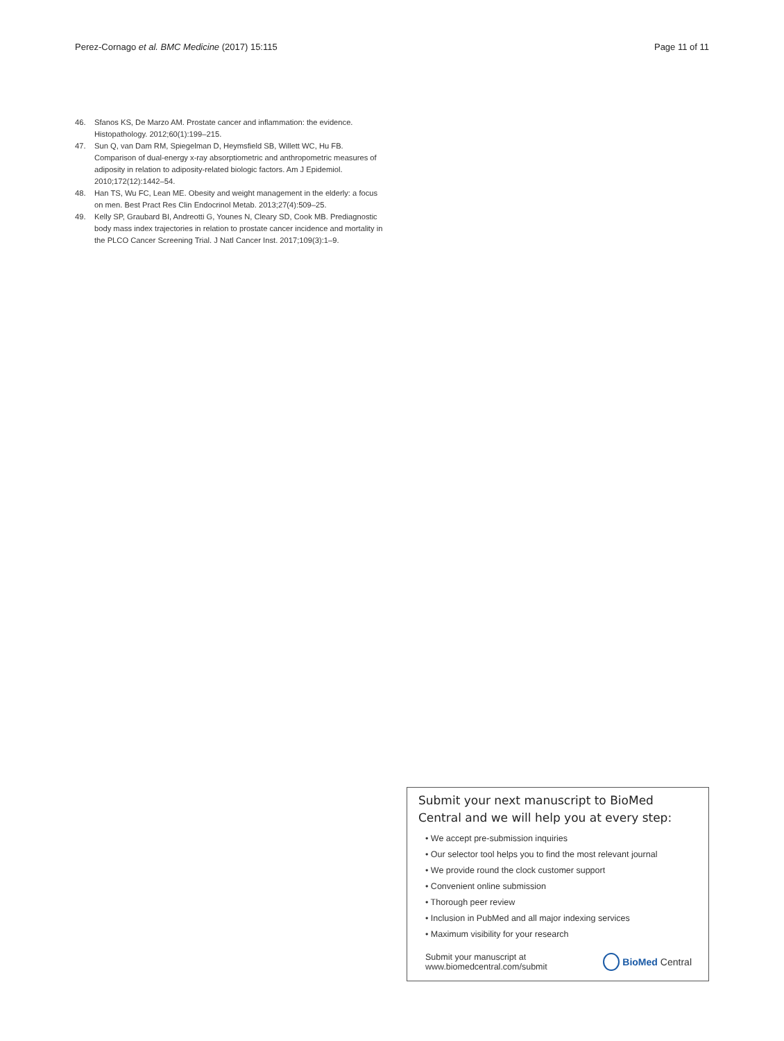Perez-Cornago et al. BMC Medicine (2017) 15:115 Page 11 of 11
46. Sfanos KS, De Marzo AM. Prostate cancer and inflammation: the evidence. Histopathology. 2012;60(1):199–215.
47. Sun Q, van Dam RM, Spiegelman D, Heymsfield SB, Willett WC, Hu FB. Comparison of dual-energy x-ray absorptiometric and anthropometric measures of adiposity in relation to adiposity-related biologic factors. Am J Epidemiol. 2010;172(12):1442–54.
48. Han TS, Wu FC, Lean ME. Obesity and weight management in the elderly: a focus on men. Best Pract Res Clin Endocrinol Metab. 2013;27(4):509–25.
49. Kelly SP, Graubard BI, Andreotti G, Younes N, Cleary SD, Cook MB. Prediagnostic body mass index trajectories in relation to prostate cancer incidence and mortality in the PLCO Cancer Screening Trial. J Natl Cancer Inst. 2017;109(3):1–9.
Submit your next manuscript to BioMed Central and we will help you at every step:
• We accept pre-submission inquiries
• Our selector tool helps you to find the most relevant journal
• We provide round the clock customer support
• Convenient online submission
• Thorough peer review
• Inclusion in PubMed and all major indexing services
• Maximum visibility for your research
Submit your manuscript at
www.biomedcentral.com/submit BioMed Central